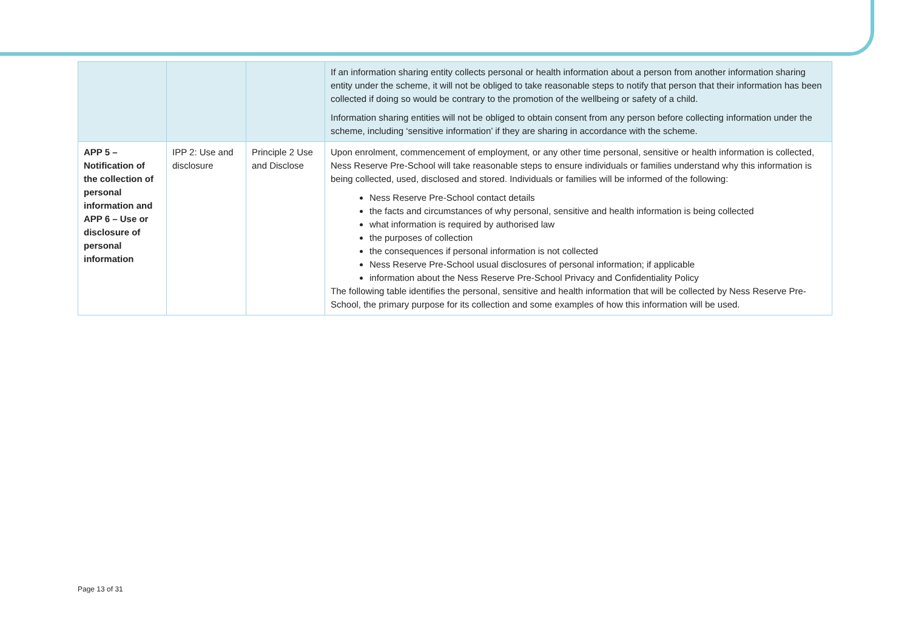| | | | If an information sharing entity collects personal or health information about a person from another information sharing entity under the scheme, it will not be obliged to take reasonable steps to notify that person that their information has been collected if doing so would be contrary to the promotion of the wellbeing or safety of a child. Information sharing entities will not be obliged to obtain consent from any person before collecting information under the scheme, including ‘sensitive information’ if they are sharing in accordance with the scheme. |
| APP 5 – Notification of the collection of personal information and APP 6 – Use or disclosure of personal information | IPP 2: Use and disclosure | Principle 2 Use and Disclose | Upon enrolment, commencement of employment, or any other time personal, sensitive or health information is collected, Ness Reserve Pre-School will take reasonable steps to ensure individuals or families understand why this information is being collected, used, disclosed and stored. Individuals or families will be informed of the following: Ness Reserve Pre-School contact details the facts and circumstances of why personal, sensitive and health information is being collected what information is required by authorised law the purposes of collection the consequences if personal information is not collected Ness Reserve Pre-School usual disclosures of personal information; if applicable information about the Ness Reserve Pre-School Privacy and Confidentiality Policy The following table identifies the personal, sensitive and health information that will be collected by Ness Reserve Pre-School, the primary purpose for its collection and some examples of how this information will be used. |
Page 13 of 31